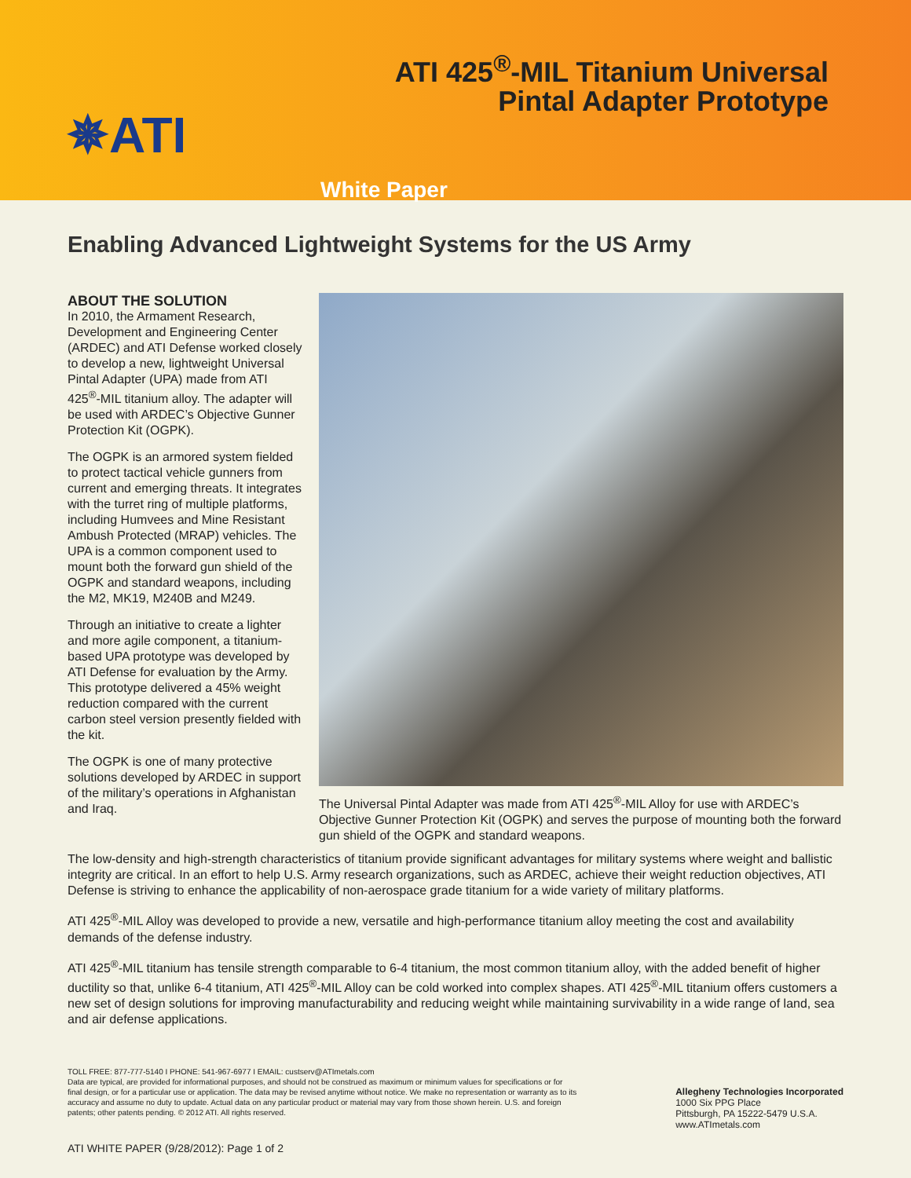ATI 425<sup>®</sup>-MIL Titanium Universal
Pintal Adapter Prototype
✵ATI
White Paper
Enabling Advanced Lightweight Systems for the US Army
ABOUT THE SOLUTION
In 2010, the Armament Research, Development and Engineering Center (ARDEC) and ATI Defense worked closely to develop a new, lightweight Universal Pintal Adapter (UPA) made from ATI 425<sup>®</sup>-MIL titanium alloy. The adapter will be used with ARDEC’s Objective Gunner Protection Kit (OGPK).
The OGPK is an armored system fielded to protect tactical vehicle gunners from current and emerging threats. It integrates with the turret ring of multiple platforms, including Humvees and Mine Resistant Ambush Protected (MRAP) vehicles. The UPA is a common component used to mount both the forward gun shield of the OGPK and standard weapons, including the M2, MK19, M240B and M249.
Through an initiative to create a lighter and more agile component, a titanium-based UPA prototype was developed by ATI Defense for evaluation by the Army. This prototype delivered a 45% weight reduction compared with the current carbon steel version presently fielded with the kit.
The OGPK is one of many protective solutions developed by ARDEC in support of the military’s operations in Afghanistan and Iraq.
The Universal Pintal Adapter was made from ATI 425<sup>®</sup>-MIL Alloy for use with ARDEC’s Objective Gunner Protection Kit (OGPK) and serves the purpose of mounting both the forward gun shield of the OGPK and standard weapons.
The low-density and high-strength characteristics of titanium provide significant advantages for military systems where weight and ballistic integrity are critical. In an effort to help U.S. Army research organizations, such as ARDEC, achieve their weight reduction objectives, ATI Defense is striving to enhance the applicability of non-aerospace grade titanium for a wide variety of military platforms.
ATI 425<sup>®</sup>-MIL Alloy was developed to provide a new, versatile and high-performance titanium alloy meeting the cost and availability demands of the defense industry.
ATI 425<sup>®</sup>-MIL titanium has tensile strength comparable to 6-4 titanium, the most common titanium alloy, with the added benefit of higher ductility so that, unlike 6-4 titanium, ATI 425<sup>®</sup>-MIL Alloy can be cold worked into complex shapes. ATI 425<sup>®</sup>-MIL titanium offers customers a new set of design solutions for improving manufacturability and reducing weight while maintaining survivability in a wide range of land, sea and air defense applications.
TOLL FREE: 877-777-5140 I PHONE: 541-967-6977 I EMAIL: custserv@ATImetals.com
Data are typical, are provided for informational purposes, and should not be construed as maximum or minimum values for specifications or for final design, or for a particular use or application. The data may be revised anytime without notice. We make no representation or warranty as to its accuracy and assume no duty to update. Actual data on any particular product or material may vary from those shown herein. U.S. and foreign patents; other patents pending. © 2012 ATI. All rights reserved.
Allegheny Technologies Incorporated
1000 Six PPG Place
Pittsburgh, PA 15222-5479 U.S.A.
www.ATImetals.com
ATI WHITE PAPER (9/28/2012): Page 1 of 2